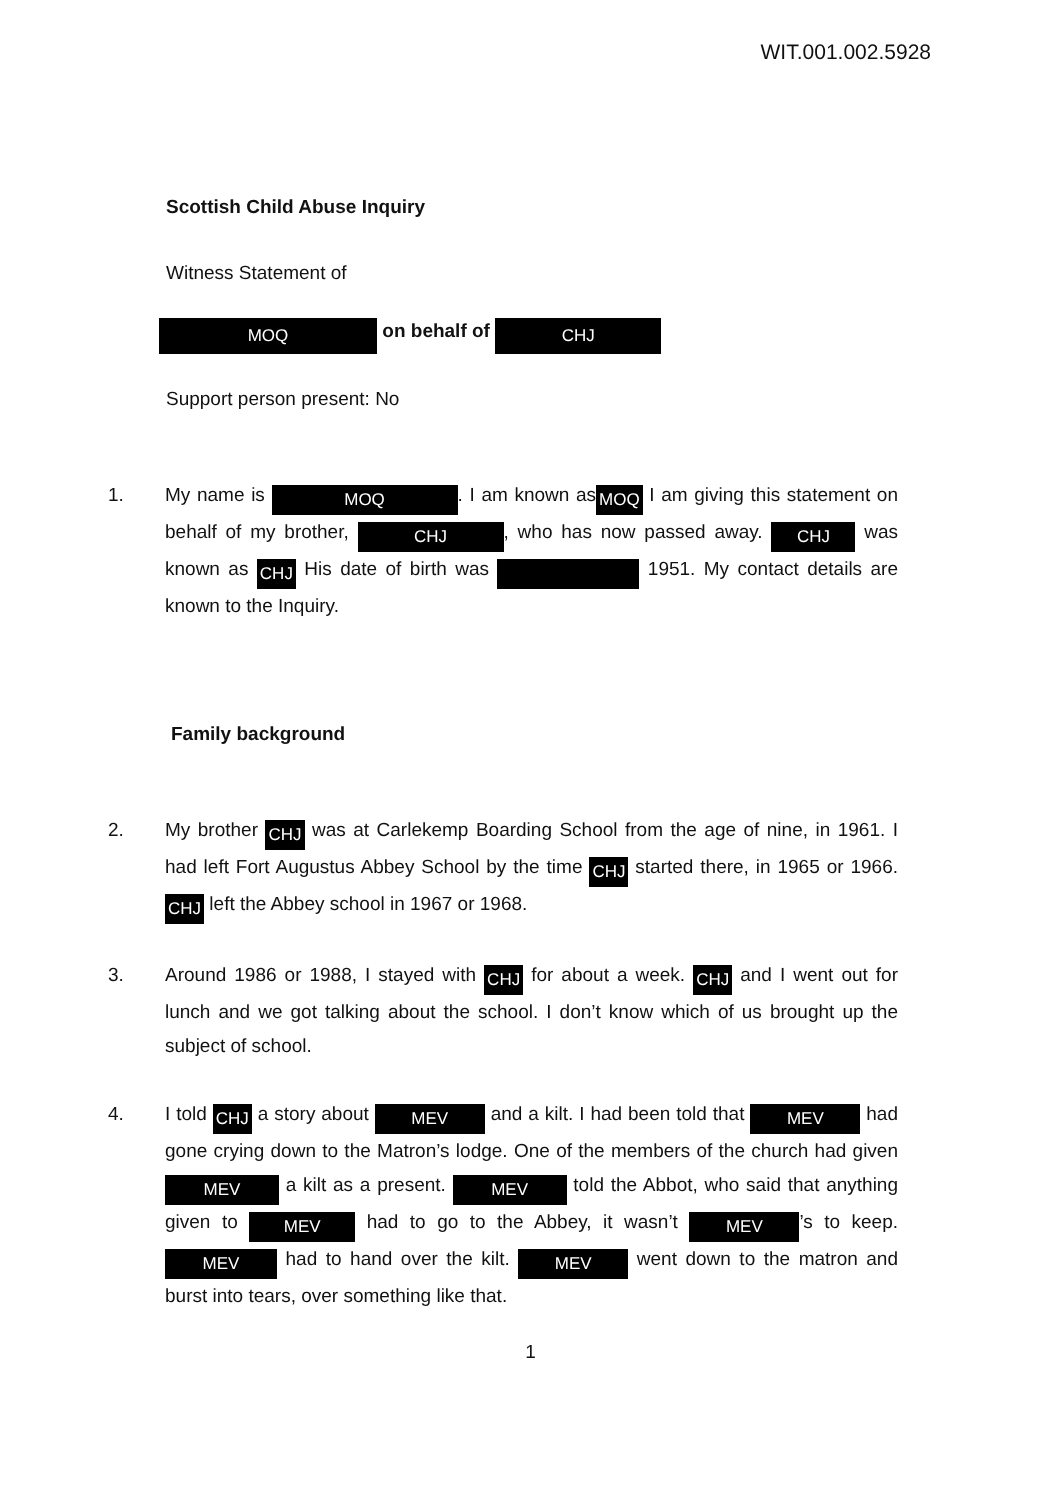WIT.001.002.5928
Scottish Child Abuse Inquiry
Witness Statement of
MOQ on behalf of CHJ
Support person present: No
1. My name is MOQ. I am known as MOQ I am giving this statement on behalf of my brother, CHJ, who has now passed away. CHJ was known as CHJ His date of birth was 1951. My contact details are known to the Inquiry.
Family background
2. My brother CHJ was at Carlekemp Boarding School from the age of nine, in 1961. I had left Fort Augustus Abbey School by the time CHJ started there, in 1965 or 1966. CHJ left the Abbey school in 1967 or 1968.
3. Around 1986 or 1988, I stayed with CHJ for about a week. CHJ and I went out for lunch and we got talking about the school. I don’t know which of us brought up the subject of school.
4. I told CHJ a story about MEV and a kilt. I had been told that MEV had gone crying down to the Matron’s lodge. One of the members of the church had given MEV a kilt as a present. MEV told the Abbot, who said that anything given to MEV had to go to the Abbey, it wasn’t MEV’s to keep. MEV had to hand over the kilt. MEV went down to the matron and burst into tears, over something like that.
1